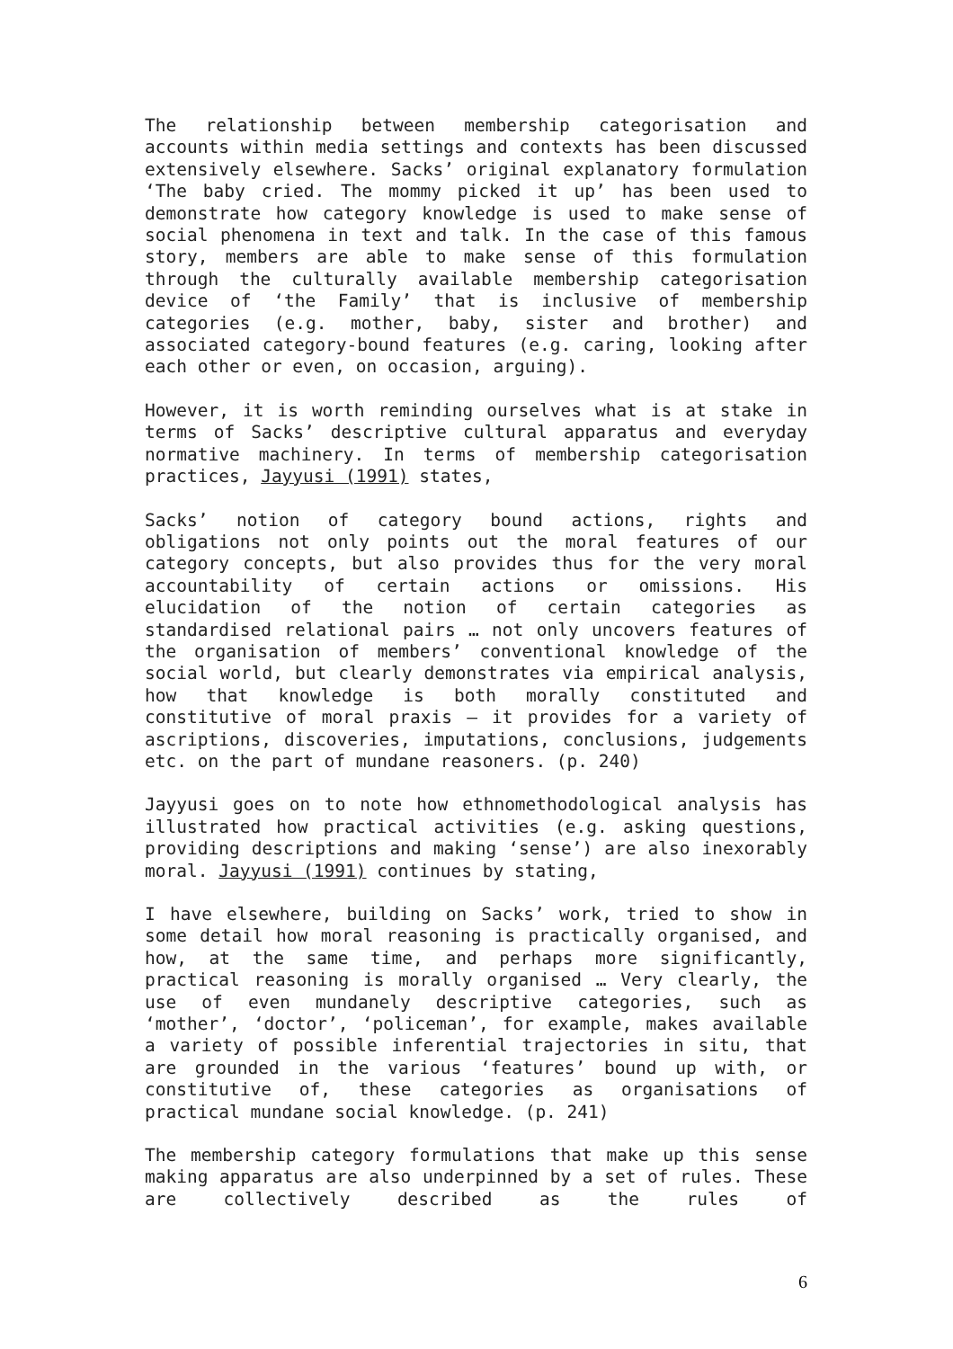The relationship between membership categorisation and accounts within media settings and contexts has been discussed extensively elsewhere. Sacks’ original explanatory formulation ‘The baby cried. The mommy picked it up’ has been used to demonstrate how category knowledge is used to make sense of social phenomena in text and talk. In the case of this famous story, members are able to make sense of this formulation through the culturally available membership categorisation device of ‘the Family’ that is inclusive of membership categories (e.g. mother, baby, sister and brother) and associated category-bound features (e.g. caring, looking after each other or even, on occasion, arguing).
However, it is worth reminding ourselves what is at stake in terms of Sacks’ descriptive cultural apparatus and everyday normative machinery. In terms of membership categorisation practices, Jayyusi (1991) states,
Sacks’ notion of category bound actions, rights and obligations not only points out the moral features of our category concepts, but also provides thus for the very moral accountability of certain actions or omissions. His elucidation of the notion of certain categories as standardised relational pairs … not only uncovers features of the organisation of members’ conventional knowledge of the social world, but clearly demonstrates via empirical analysis, how that knowledge is both morally constituted and constitutive of moral praxis – it provides for a variety of ascriptions, discoveries, imputations, conclusions, judgements etc. on the part of mundane reasoners. (p. 240)
Jayyusi goes on to note how ethnomethodological analysis has illustrated how practical activities (e.g. asking questions, providing descriptions and making ‘sense’) are also inexorably moral. Jayyusi (1991) continues by stating,
I have elsewhere, building on Sacks’ work, tried to show in some detail how moral reasoning is practically organised, and how, at the same time, and perhaps more significantly, practical reasoning is morally organised … Very clearly, the use of even mundanely descriptive categories, such as ‘mother’, ‘doctor’, ‘policeman’, for example, makes available a variety of possible inferential trajectories in situ, that are grounded in the various ‘features’ bound up with, or constitutive of, these categories as organisations of practical mundane social knowledge. (p. 241)
The membership category formulations that make up this sense making apparatus are also underpinned by a set of rules. These are collectively described as the rules of
6